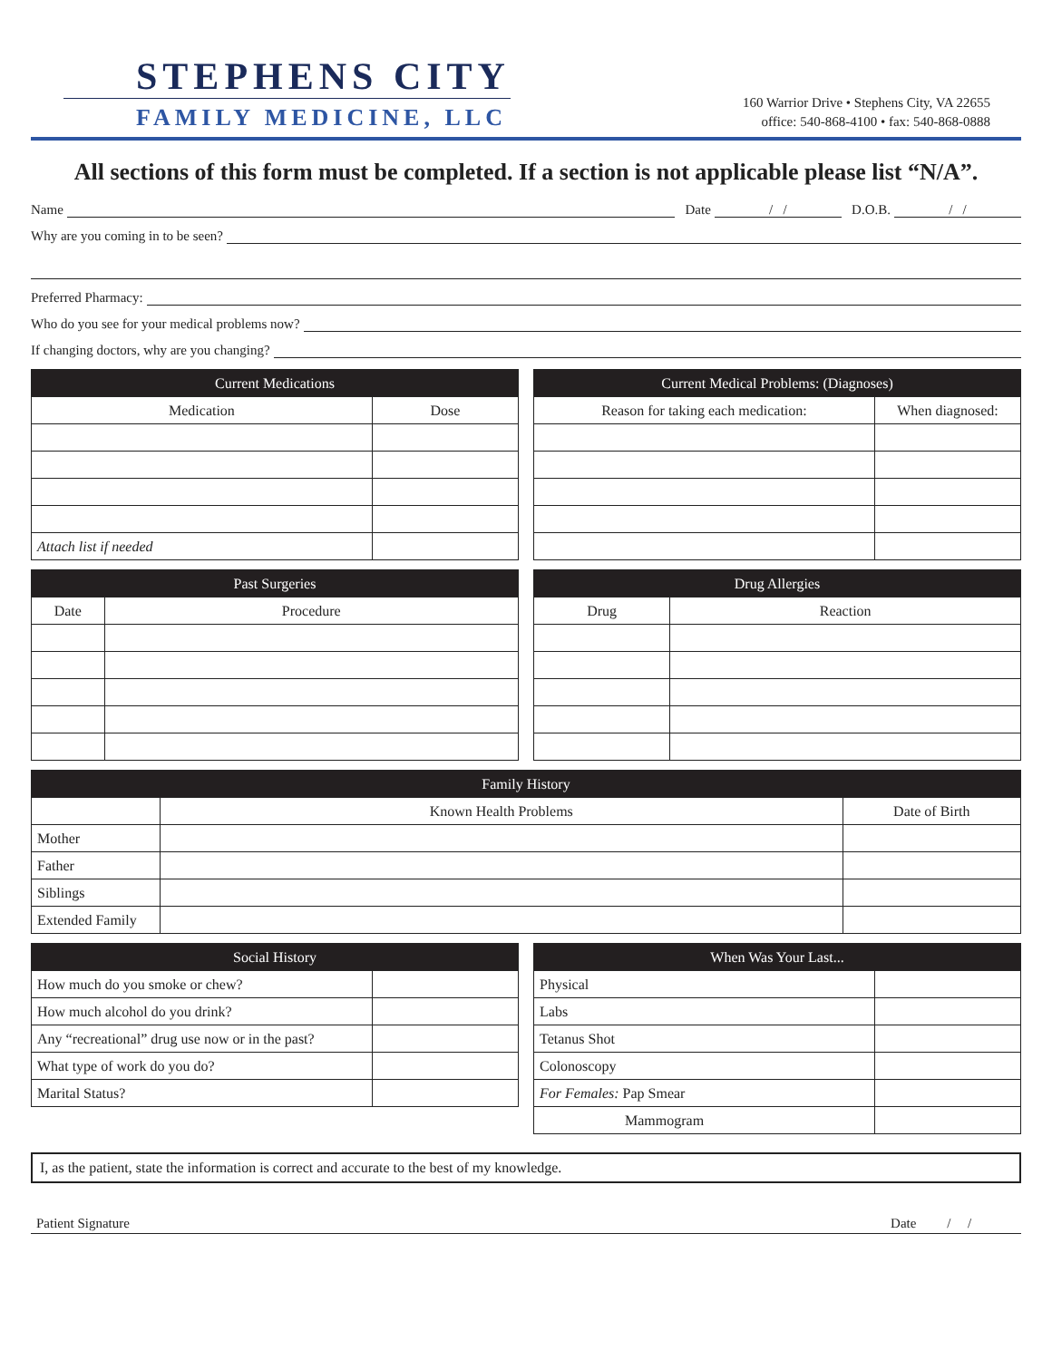STEPHENS CITY
FAMILY MEDICINE, LLC
160 Warrior Drive • Stephens City, VA 22655
office: 540-868-4100 • fax: 540-868-0888
All sections of this form must be completed. If a section is not applicable please list “N/A”.
Name Date / / D.O.B. / /
Why are you coming in to be seen?
Preferred Pharmacy:
Who do you see for your medical problems now?
If changing doctors, why are you changing?
| Current Medications | |
| --- | --- |
| Medication | Dose |
| Attach list if needed | |
| Current Medical Problems: (Diagnoses) | |
| --- | --- |
| Reason for taking each medication: | When diagnosed: |
| Past Surgeries | |
| --- | --- |
| Date | Procedure |
| Drug Allergies | |
| --- | --- |
| Drug | Reaction |
| Family History | | |
| --- | --- | --- |
| | Known Health Problems | Date of Birth |
| Mother | | |
| Father | | |
| Siblings | | |
| Extended Family | | |
| Social History | |
| --- | --- |
| How much do you smoke or chew? | |
| How much alcohol do you drink? | |
| Any “recreational” drug use now or in the past? | |
| What type of work do you do? | |
| Marital Status? | |
| When Was Your Last... | |
| --- | --- |
| Physical | |
| Labs | |
| Tetanus Shot | |
| Colonoscopy | |
| For Females: Pap Smear | |
| Mammogram | |
I, as the patient, state the information is correct and accurate to the best of my knowledge.
Patient Signature Date / /